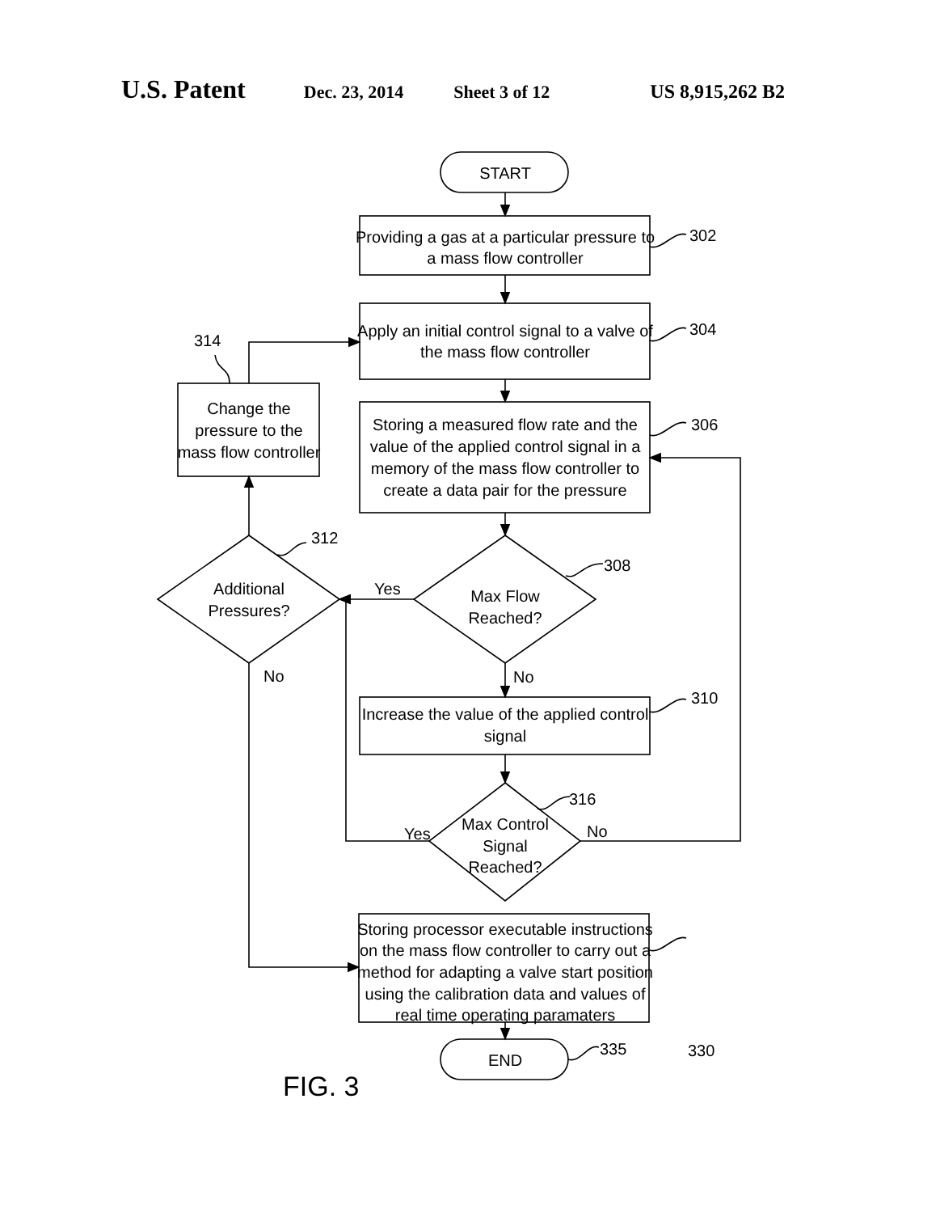U.S. Patent Dec. 23, 2014 Sheet 3 of 12 US 8,915,262 B2
START
Providing a gas at a particular pressure to
a mass flow controller
Apply an initial control signal to a valve of
the mass flow controller
Storing a measured flow rate and the
value of the applied control signal in a
memory of the mass flow controller to
create a data pair for the pressure
Change the
pressure to the
mass flow controller
Max Flow
Reached?
Additional
Pressures?
Increase the value of the applied control
signal
Max Control
Signal
Reached?
Storing processor executable instructions
on the mass flow controller to carry out a
method for adapting a valve start position
using the calibration data and values of
real time operating paramaters
END
302
304
306
314
312
308
310
316
330
335
Yes
No
No
Yes
No
FIG. 3